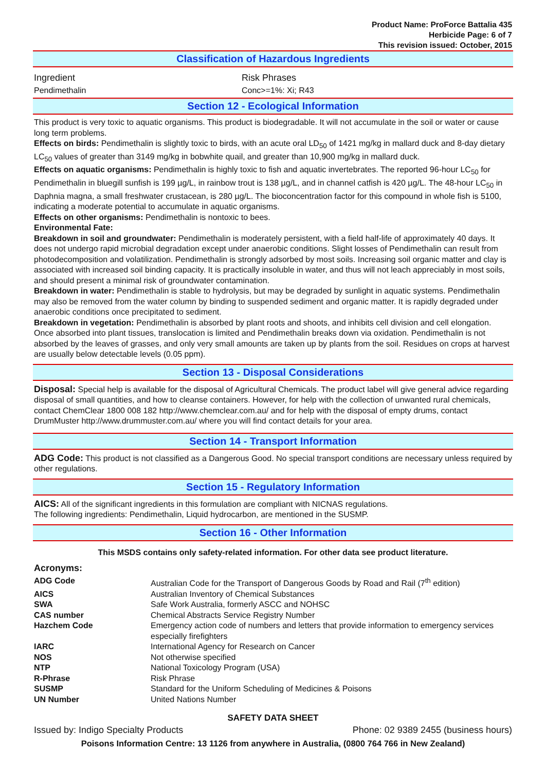Product Name: ProForce Battalia 435
Herbicide Page: 6 of 7
This revision issued: October, 2015
Classification of Hazardous Ingredients
| Ingredient | Risk Phrases |
| Pendimethalin | Conc>=1%: Xi; R43 |
Section 12 - Ecological Information
This product is very toxic to aquatic organisms. This product is biodegradable. It will not accumulate in the soil or water or cause long term problems.
Effects on birds: Pendimethalin is slightly toxic to birds, with an acute oral LD<sub>50</sub> of 1421 mg/kg in mallard duck and 8-day dietary LC<sub>50</sub> values of greater than 3149 mg/kg in bobwhite quail, and greater than 10,900 mg/kg in mallard duck.
Effects on aquatic organisms: Pendimethalin is highly toxic to fish and aquatic invertebrates. The reported 96-hour LC<sub>50</sub> for Pendimethalin in bluegill sunfish is 199 µg/L, in rainbow trout is 138 µg/L, and in channel catfish is 420 µg/L. The 48-hour LC<sub>50</sub> in Daphnia magna, a small freshwater crustacean, is 280 µg/L. The bioconcentration factor for this compound in whole fish is 5100, indicating a moderate potential to accumulate in aquatic organisms.
Effects on other organisms: Pendimethalin is nontoxic to bees.
Environmental Fate:
Breakdown in soil and groundwater: Pendimethalin is moderately persistent, with a field half-life of approximately 40 days. It does not undergo rapid microbial degradation except under anaerobic conditions. Slight losses of Pendimethalin can result from photodecomposition and volatilization. Pendimethalin is strongly adsorbed by most soils. Increasing soil organic matter and clay is associated with increased soil binding capacity. It is practically insoluble in water, and thus will not leach appreciably in most soils, and should present a minimal risk of groundwater contamination.
Breakdown in water: Pendimethalin is stable to hydrolysis, but may be degraded by sunlight in aquatic systems. Pendimethalin may also be removed from the water column by binding to suspended sediment and organic matter. It is rapidly degraded under anaerobic conditions once precipitated to sediment.
Breakdown in vegetation: Pendimethalin is absorbed by plant roots and shoots, and inhibits cell division and cell elongation. Once absorbed into plant tissues, translocation is limited and Pendimethalin breaks down via oxidation. Pendimethalin is not absorbed by the leaves of grasses, and only very small amounts are taken up by plants from the soil. Residues on crops at harvest are usually below detectable levels (0.05 ppm).
Section 13 - Disposal Considerations
Disposal: Special help is available for the disposal of Agricultural Chemicals. The product label will give general advice regarding disposal of small quantities, and how to cleanse containers. However, for help with the collection of unwanted rural chemicals, contact ChemClear 1800 008 182 http://www.chemclear.com.au/ and for help with the disposal of empty drums, contact DrumMuster http://www.drummuster.com.au/ where you will find contact details for your area.
Section 14 - Transport Information
ADG Code: This product is not classified as a Dangerous Good. No special transport conditions are necessary unless required by other regulations.
Section 15 - Regulatory Information
AICS: All of the significant ingredients in this formulation are compliant with NICNAS regulations.
The following ingredients: Pendimethalin, Liquid hydrocarbon, are mentioned in the SUSMP.
Section 16 - Other Information
This MSDS contains only safety-related information. For other data see product literature.
Acronyms:
| ADG Code | Australian Code for the Transport of Dangerous Goods by Road and Rail (7<sup>th</sup> edition) |
| AICS | Australian Inventory of Chemical Substances |
| SWA | Safe Work Australia, formerly ASCC and NOHSC |
| CAS number | Chemical Abstracts Service Registry Number |
| Hazchem Code | Emergency action code of numbers and letters that provide information to emergency services especially firefighters |
| IARC | International Agency for Research on Cancer |
| NOS | Not otherwise specified |
| NTP | National Toxicology Program (USA) |
| R-Phrase | Risk Phrase |
| SUSMP | Standard for the Uniform Scheduling of Medicines & Poisons |
| UN Number | United Nations Number |
SAFETY DATA SHEET
Issued by: Indigo Specialty Products Phone: 02 9389 2455 (business hours)
Poisons Information Centre: 13 1126 from anywhere in Australia, (0800 764 766 in New Zealand)